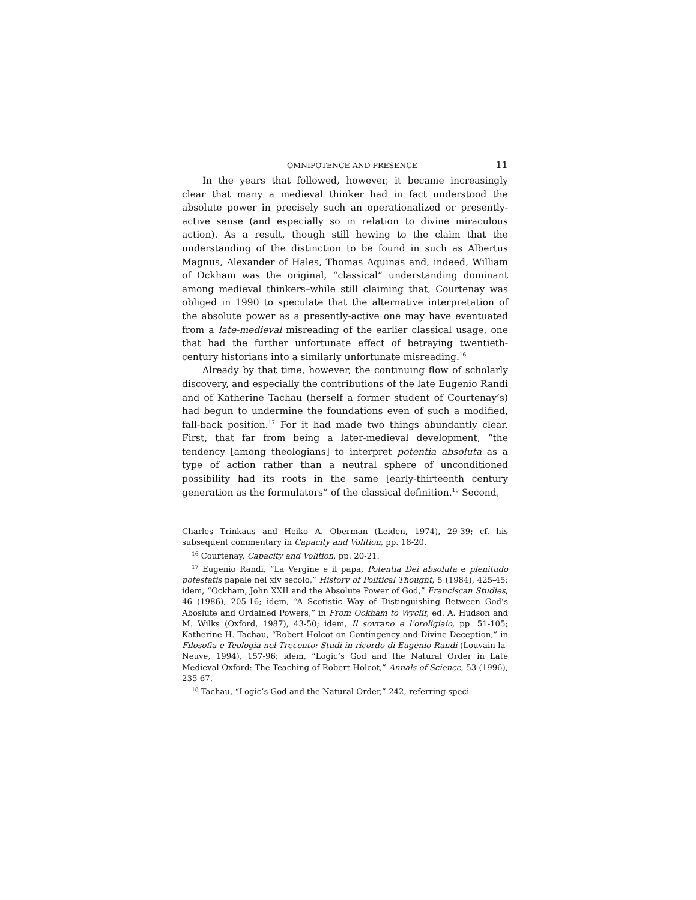OMNIPOTENCE AND PRESENCE 11
In the years that followed, however, it became increasingly clear that many a medieval thinker had in fact understood the absolute power in precisely such an operationalized or presently-active sense (and especially so in relation to divine miraculous action). As a result, though still hewing to the claim that the understanding of the distinction to be found in such as Albertus Magnus, Alexander of Hales, Thomas Aquinas and, indeed, William of Ockham was the original, “classical” understanding dominant among medieval thinkers–while still claiming that, Courtenay was obliged in 1990 to speculate that the alternative interpretation of the absolute power as a presently-active one may have eventuated from a late-medieval misreading of the earlier classical usage, one that had the further unfortunate effect of betraying twentieth-century historians into a similarly unfortunate misreading.<sup>16</sup>
Already by that time, however, the continuing flow of scholarly discovery, and especially the contributions of the late Eugenio Randi and of Katherine Tachau (herself a former student of Courtenay’s) had begun to undermine the foundations even of such a modified, fall-back position.<sup>17</sup> For it had made two things abundantly clear. First, that far from being a later-medieval development, “the tendency [among theologians] to interpret potentia absoluta as a type of action rather than a neutral sphere of unconditioned possibility had its roots in the same [early-thirteenth century generation as the formulators” of the classical definition.<sup>18</sup> Second,
Charles Trinkaus and Heiko A. Oberman (Leiden, 1974), 29-39; cf. his subsequent commentary in Capacity and Volition, pp. 18-20.
<sup>16</sup> Courtenay, Capacity and Volition, pp. 20-21.
<sup>17</sup> Eugenio Randi, “La Vergine e il papa, Potentia Dei absoluta e plenitudo potestatis papale nel xiv secolo,” History of Political Thought, 5 (1984), 425-45; idem, “Ockham, John XXII and the Absolute Power of God,” Franciscan Studies, 46 (1986), 205-16; idem, “A Scotistic Way of Distinguishing Between God’s Aboslute and Ordained Powers,” in From Ockham to Wyclif, ed. A. Hudson and M. Wilks (Oxford, 1987), 43-50; idem, Il sovrano e l’oroligiaio, pp. 51-105; Katherine H. Tachau, “Robert Holcot on Contingency and Divine Deception,” in Filosofia e Teologia nel Trecento: Studi in ricordo di Eugenio Randi (Louvain-la-Neuve, 1994), 157-96; idem, “Logic’s God and the Natural Order in Late Medieval Oxford: The Teaching of Robert Holcot,” Annals of Science, 53 (1996), 235-67.
<sup>18</sup> Tachau, “Logic’s God and the Natural Order,” 242, referring speci-